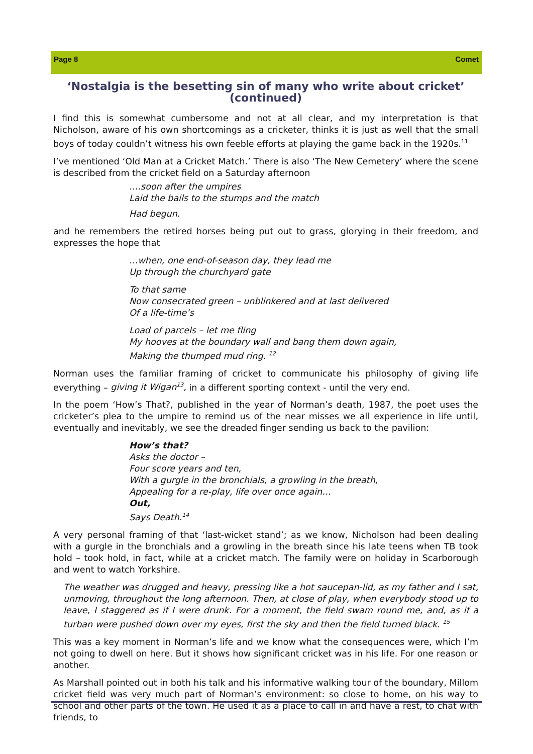Page 8 Comet
‘Nostalgia is the besetting sin of many who write about cricket’ (continued)
I find this is somewhat cumbersome and not at all clear, and my interpretation is that Nicholson, aware of his own shortcomings as a cricketer, thinks it is just as well that the small boys of today couldn’t witness his own feeble efforts at playing the game back in the 1920s.<sup>11</sup>
I’ve mentioned ‘Old Man at a Cricket Match.’ There is also ‘The New Cemetery’ where the scene is described from the cricket field on a Saturday afternoon
….soon after the umpires
Laid the bails to the stumps and the match
Had begun.
and he remembers the retired horses being put out to grass, glorying in their freedom, and expresses the hope that
…when, one end-of-season day, they lead me
Up through the churchyard gate
To that same
Now consecrated green – unblinkered and at last delivered
Of a life-time’s
Load of parcels – let me fling
My hooves at the boundary wall and bang them down again,
Making the thumped mud ring. <sup>12</sup>
Norman uses the familiar framing of cricket to communicate his philosophy of giving life everything – giving it Wigan<sup>13</sup>, in a different sporting context - until the very end.
In the poem ‘How’s That?, published in the year of Norman’s death, 1987, the poet uses the cricketer’s plea to the umpire to remind us of the near misses we all experience in life until, eventually and inevitably, we see the dreaded finger sending us back to the pavilion:
How’s that?
Asks the doctor –
Four score years and ten,
With a gurgle in the bronchials, a growling in the breath,
Appealing for a re-play, life over once again…
Out,
Says Death.<sup>14</sup>
A very personal framing of that ‘last-wicket stand’; as we know, Nicholson had been dealing with a gurgle in the bronchials and a growling in the breath since his late teens when TB took hold – took hold, in fact, while at a cricket match. The family were on holiday in Scarborough and went to watch Yorkshire.
The weather was drugged and heavy, pressing like a hot saucepan-lid, as my father and I sat, unmoving, throughout the long afternoon. Then, at close of play, when everybody stood up to leave, I staggered as if I were drunk. For a moment, the field swam round me, and, as if a turban were pushed down over my eyes, first the sky and then the field turned black. <sup>15</sup>
This was a key moment in Norman’s life and we know what the consequences were, which I’m not going to dwell on here. But it shows how significant cricket was in his life. For one reason or another.
As Marshall pointed out in both his talk and his informative walking tour of the boundary, Millom cricket field was very much part of Norman’s environment: so close to home, on his way to school and other parts of the town. He used it as a place to call in and have a rest, to chat with friends, to